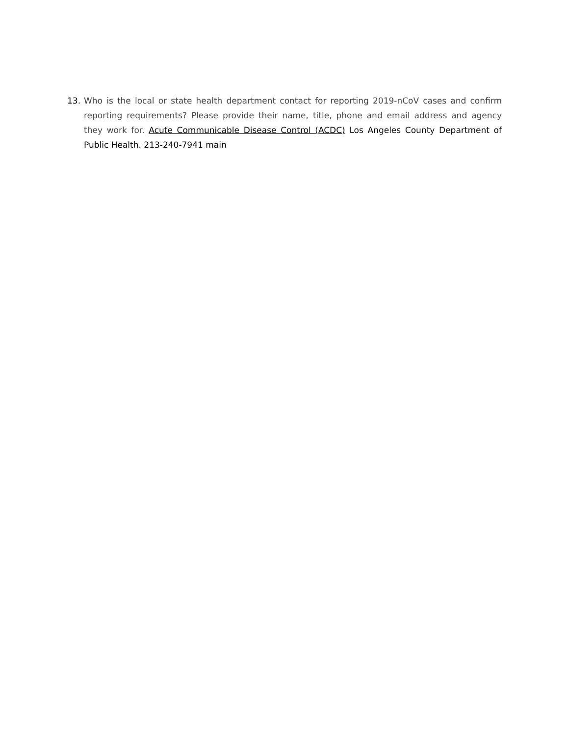13. Who is the local or state health department contact for reporting 2019-nCoV cases and confirm reporting requirements? Please provide their name, title, phone and email address and agency they work for. Acute Communicable Disease Control (ACDC) Los Angeles County Department of Public Health. 213-240-7941 main